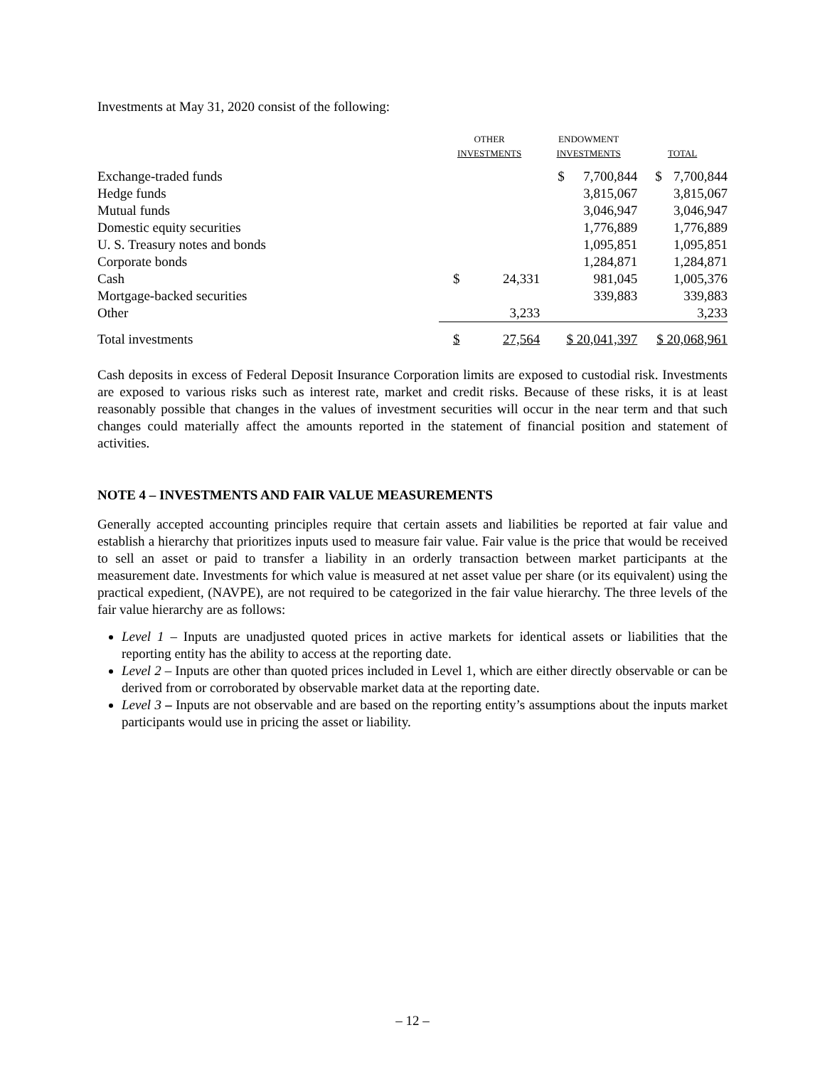Investments at May 31, 2020 consist of the following:
| | OTHER INVESTMENTS | | ENDOWMENT INVESTMENTS | | TOTAL | |
| --- | --- | --- | --- | --- | --- | --- |
| Exchange-traded funds | | | $ | 7,700,844 | $ | 7,700,844 |
| Hedge funds | | | | 3,815,067 | | 3,815,067 |
| Mutual funds | | | | 3,046,947 | | 3,046,947 |
| Domestic equity securities | | | | 1,776,889 | | 1,776,889 |
| U. S. Treasury notes and bonds | | | | 1,095,851 | | 1,095,851 |
| Corporate bonds | | | | 1,284,871 | | 1,284,871 |
| Cash | $ | 24,331 | | 981,045 | | 1,005,376 |
| Mortgage-backed securities | | | | 339,883 | | 339,883 |
| Other | 3,233 | | | | 3,233 | |
| Total investments | $ | 27,564 | $ 20,041,397 | | $ 20,068,961 | |
Cash deposits in excess of Federal Deposit Insurance Corporation limits are exposed to custodial risk. Investments are exposed to various risks such as interest rate, market and credit risks. Because of these risks, it is at least reasonably possible that changes in the values of investment securities will occur in the near term and that such changes could materially affect the amounts reported in the statement of financial position and statement of activities.
NOTE 4 – INVESTMENTS AND FAIR VALUE MEASUREMENTS
Generally accepted accounting principles require that certain assets and liabilities be reported at fair value and establish a hierarchy that prioritizes inputs used to measure fair value. Fair value is the price that would be received to sell an asset or paid to transfer a liability in an orderly transaction between market participants at the measurement date. Investments for which value is measured at net asset value per share (or its equivalent) using the practical expedient, (NAVPE), are not required to be categorized in the fair value hierarchy. The three levels of the fair value hierarchy are as follows:
Level 1 – Inputs are unadjusted quoted prices in active markets for identical assets or liabilities that the reporting entity has the ability to access at the reporting date.
Level 2 – Inputs are other than quoted prices included in Level 1, which are either directly observable or can be derived from or corroborated by observable market data at the reporting date.
Level 3 – Inputs are not observable and are based on the reporting entity’s assumptions about the inputs market participants would use in pricing the asset or liability.
– 12 –